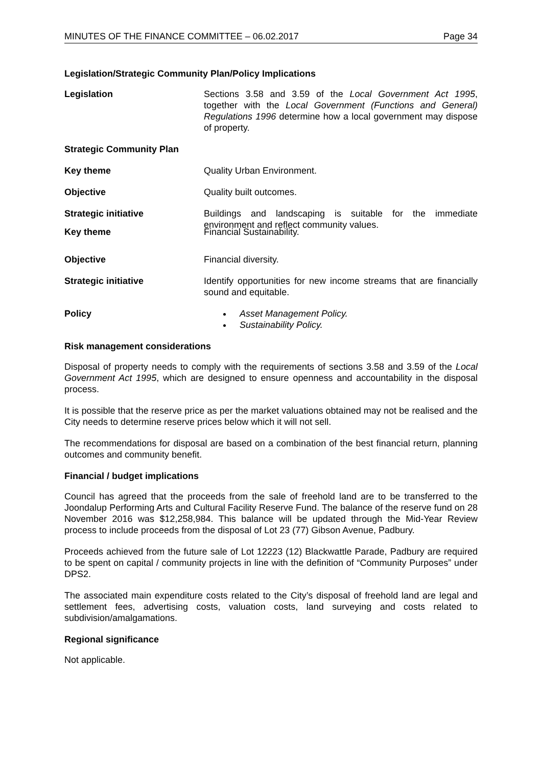MINUTES OF THE FINANCE COMMITTEE – 06.02.2017 Page 34
Legislation/Strategic Community Plan/Policy Implications
Legislation Sections 3.58 and 3.59 of the Local Government Act 1995, together with the Local Government (Functions and General) Regulations 1996 determine how a local government may dispose of property.
Strategic Community Plan
Key theme Quality Urban Environment.
Objective Quality built outcomes.
Strategic initiative Buildings and landscaping is suitable for the immediate environment and reflect community values.
Key theme Financial Sustainability.
Objective Financial diversity.
Strategic initiative Identify opportunities for new income streams that are financially sound and equitable.
Policy Asset Management Policy.
Sustainability Policy.
Risk management considerations
Disposal of property needs to comply with the requirements of sections 3.58 and 3.59 of the Local Government Act 1995, which are designed to ensure openness and accountability in the disposal process.
It is possible that the reserve price as per the market valuations obtained may not be realised and the City needs to determine reserve prices below which it will not sell.
The recommendations for disposal are based on a combination of the best financial return, planning outcomes and community benefit.
Financial / budget implications
Council has agreed that the proceeds from the sale of freehold land are to be transferred to the Joondalup Performing Arts and Cultural Facility Reserve Fund. The balance of the reserve fund on 28 November 2016 was $12,258,984. This balance will be updated through the Mid-Year Review process to include proceeds from the disposal of Lot 23 (77) Gibson Avenue, Padbury.
Proceeds achieved from the future sale of Lot 12223 (12) Blackwattle Parade, Padbury are required to be spent on capital / community projects in line with the definition of “Community Purposes” under DPS2.
The associated main expenditure costs related to the City’s disposal of freehold land are legal and settlement fees, advertising costs, valuation costs, land surveying and costs related to subdivision/amalgamations.
Regional significance
Not applicable.